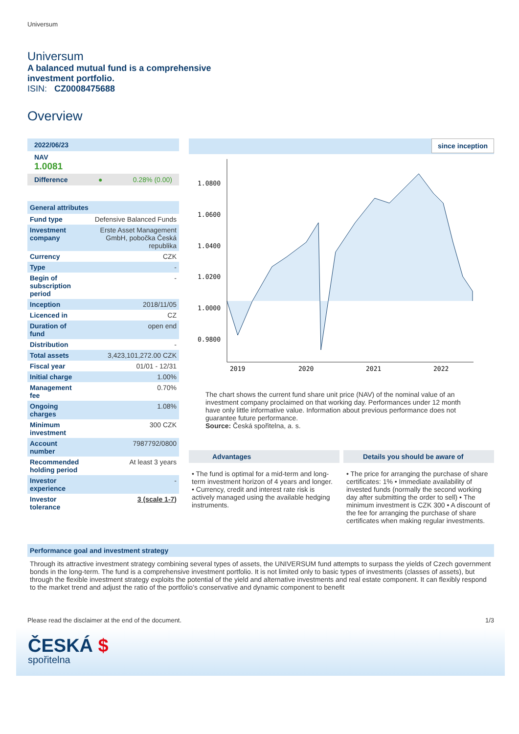Universum
Universum
A balanced mutual fund is a comprehensive investment portfolio.
ISIN: CZ0008475688
Overview
2022/06/23
NAV
1.0081
Difference ● 0.28% (0.00)
General attributes
| Fund type | Defensive Balanced Funds |
| Investment company | Erste Asset Management GmbH, pobočka Česká republika |
| Currency | CZK |
| Type | - |
| Begin of subscription period | - |
| Inception | 2018/11/05 |
| Licenced in | CZ |
| Duration of fund | open end |
| Distribution | - |
| Total assets | 3,423,101,272.00 CZK |
| Fiscal year | 01/01 - 12/31 |
| Initial charge | 1.00% |
| Management fee | 0.70% |
| Ongoing charges | 1.08% |
| Minimum investment | 300 CZK |
| Account number | 7987792/0800 |
| Recommended holding period | At least 3 years |
| Investor experience | - |
| Investor tolerance | 3 (scale 1-7) |
since inception
1.0800
1.0600
1.0400
1.0200
1.0000
0.9800
2019
2020
2021
2022
The chart shows the current fund share unit price (NAV) of the nominal value of an investment company proclaimed on that working day. Performances under 12 month have only little informative value. Information about previous performance does not guarantee future performance.
Source: Česká spořitelna, a. s.
Advantages
• The fund is optimal for a mid-term and long-term investment horizon of 4 years and longer. • Currency, credit and interest rate risk is actively managed using the available hedging instruments.
Details you should be aware of
• The price for arranging the purchase of share certificates: 1% • Immediate availability of invested funds (normally the second working day after submitting the order to sell) • The minimum investment is CZK 300 • A discount of the fee for arranging the purchase of share certificates when making regular investments.
Performance goal and investment strategy
Through its attractive investment strategy combining several types of assets, the UNIVERSUM fund attempts to surpass the yields of Czech government bonds in the long-term. The fund is a comprehensive investment portfolio. It is not limited only to basic types of investments (classes of assets), but through the flexible investment strategy exploits the potential of the yield and alternative investments and real estate component. It can flexibly respond to the market trend and adjust the ratio of the portfolio’s conservative and dynamic component to benefit
Please read the disclaimer at the end of the document. 1/3
ČESKÁ $
spořitelna